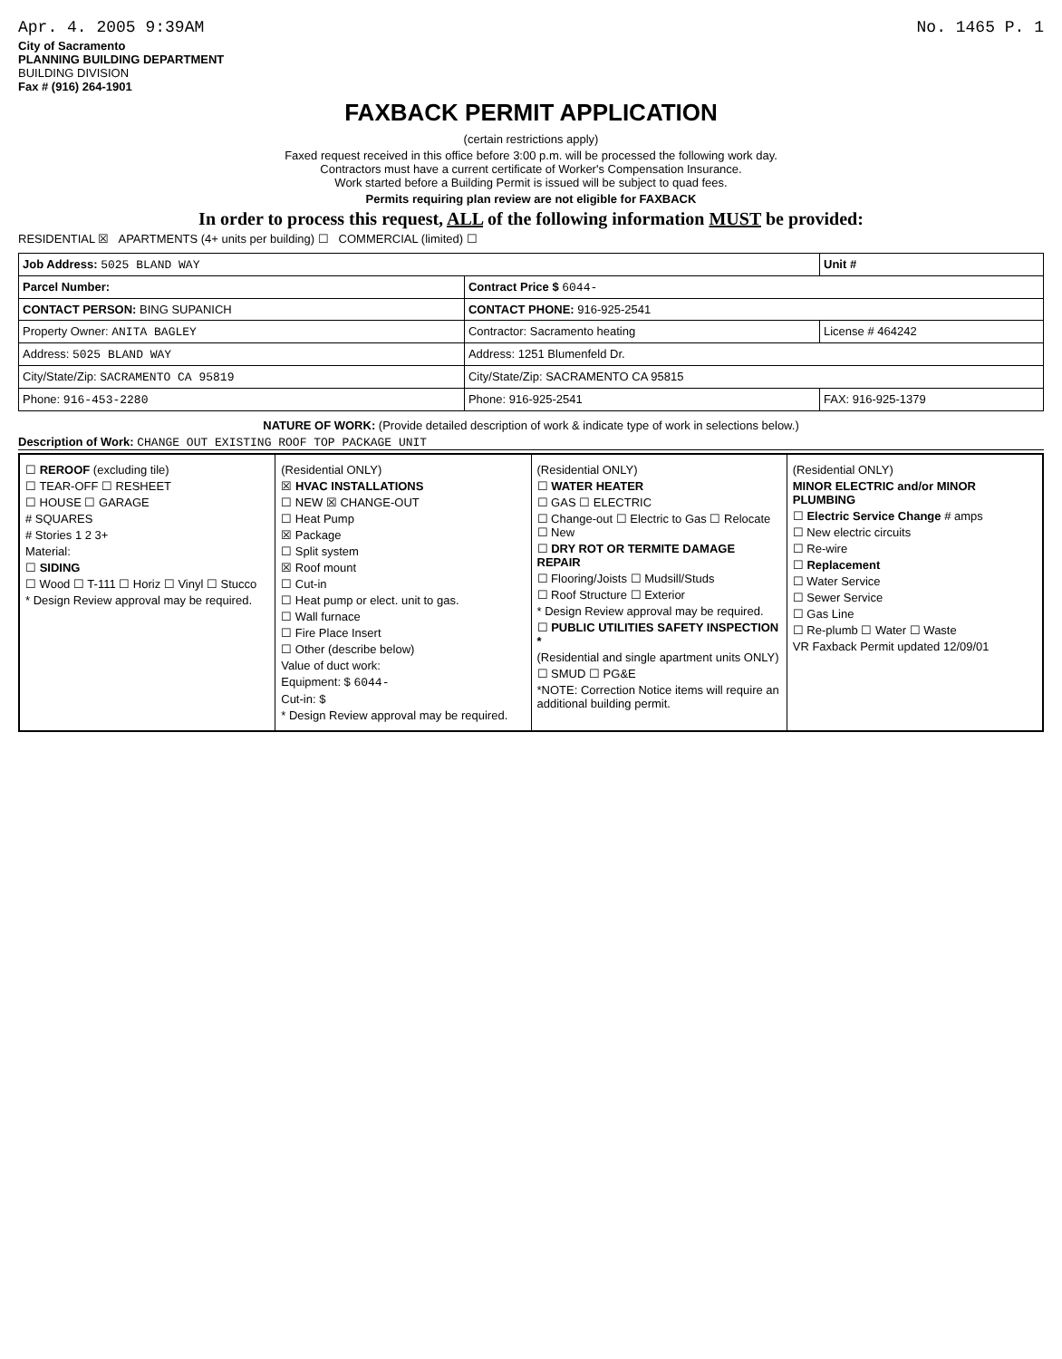Apr. 4. 2005 9:39AM No. 1465 P. 1
City of Sacramento
PLANNING BUILDING DEPARTMENT
BUILDING DIVISION
Fax # (916) 264-1901
FAXBACK PERMIT APPLICATION
(certain restrictions apply)
Faxed request received in this office before 3:00 p.m. will be processed the following work day.
Contractors must have a current certificate of Worker's Compensation Insurance.
Work started before a Building Permit is issued will be subject to quad fees.
Permits requiring plan review are not eligible for FAXBACK
In order to process this request, ALL of the following information MUST be provided:
RESIDENTIAL ☒ APARTMENTS (4+ units per building) ☐ COMMERCIAL (limited) ☐
| Job Address: 5025 BLAND WAY | | Unit # |
| Parcel Number: | Contract Price $ 6044- | |
| CONTACT PERSON: BING SUPANICH | CONTACT PHONE: 916-925-2541 | |
| Property Owner: ANITA BAGLEY | Contractor: Sacramento heating | License # 464242 |
| Address: 5025 BLAND WAY | Address: 1251 Blumenfeld Dr. | |
| City/State/Zip: SACRAMENTO CA 95819 | City/State/Zip: SACRAMENTO CA 95815 | |
| Phone: 916-453-2280 | Phone: 916-925-2541 | FAX: 916-925-1379 |
NATURE OF WORK: (Provide detailed description of work & indicate type of work in selections below.)
Description of Work: CHANGE OUT EXISTING ROOF TOP PACKAGE UNIT
☐ REROOF (excluding tile)
☐ TEAR-OFF ☐ RESHEET
☐ HOUSE ☐ GARAGE
# SQUARES
# Stories 1 2 3+
Material:
☐ SIDING
☐ Wood ☐ T-111 ☐ Horiz ☐ Vinyl ☐ Stucco
* Design Review approval may be required.
(Residential ONLY)
☒ HVAC INSTALLATIONS
☐ NEW ☒ CHANGE-OUT
☐ Heat Pump
☒ Package
☐ Split system
☒ Roof mount
☐ Cut-in
☐ Heat pump or elect. unit to gas.
☐ Wall furnace
☐ Fire Place Insert
☐ Other (describe below)
Value of duct work:
Equipment: $ 6044-
Cut-in: $
* Design Review approval may be required.
(Residential ONLY)
☐ WATER HEATER
☐ GAS ☐ ELECTRIC
☐ Change-out ☐ Electric to Gas ☐ Relocate ☐ New
☐ DRY ROT OR TERMITE DAMAGE REPAIR
☐ Flooring/Joists ☐ Mudsill/Studs
☐ Roof Structure ☐ Exterior
* Design Review approval may be required.
☐ PUBLIC UTILITIES SAFETY INSPECTION *
(Residential and single apartment units ONLY)
☐ SMUD ☐ PG&E
*NOTE: Correction Notice items will require an additional building permit.
(Residential ONLY)
MINOR ELECTRIC and/or MINOR PLUMBING
☐ Electric Service Change # amps
☐ New electric circuits
☐ Re-wire
☐ Replacement
☐ Water Service
☐ Sewer Service
☐ Gas Line
☐ Re-plumb ☐ Water ☐ Waste
VR Faxback Permit updated 12/09/01